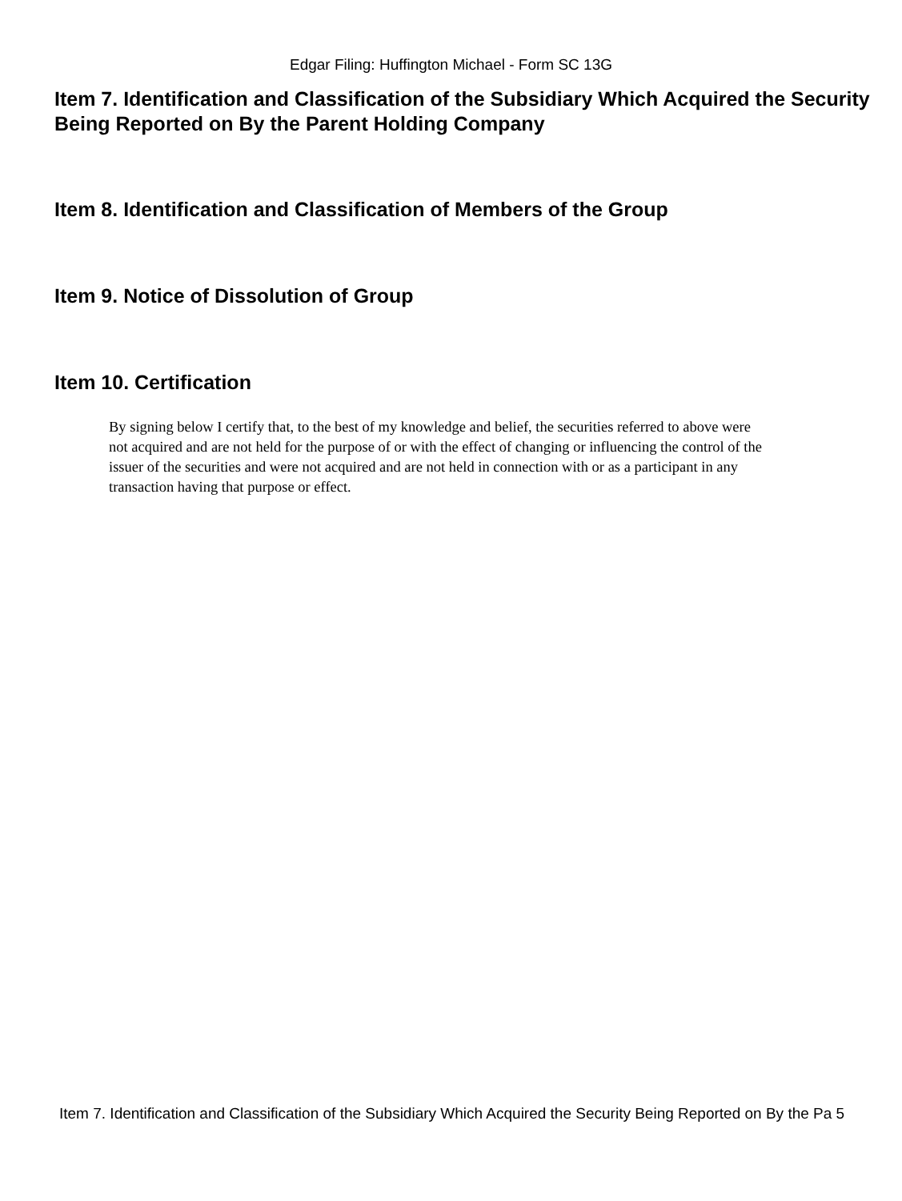Edgar Filing: Huffington Michael - Form SC 13G
Item 7. Identification and Classification of the Subsidiary Which Acquired the Security Being Reported on By the Parent Holding Company
Item 8. Identification and Classification of Members of the Group
Item 9. Notice of Dissolution of Group
Item 10. Certification
By signing below I certify that, to the best of my knowledge and belief, the securities referred to above were not acquired and are not held for the purpose of or with the effect of changing or influencing the control of the issuer of the securities and were not acquired and are not held in connection with or as a participant in any transaction having that purpose or effect.
Item 7. Identification and Classification of the Subsidiary Which Acquired the Security Being Reported on By the Pa 5